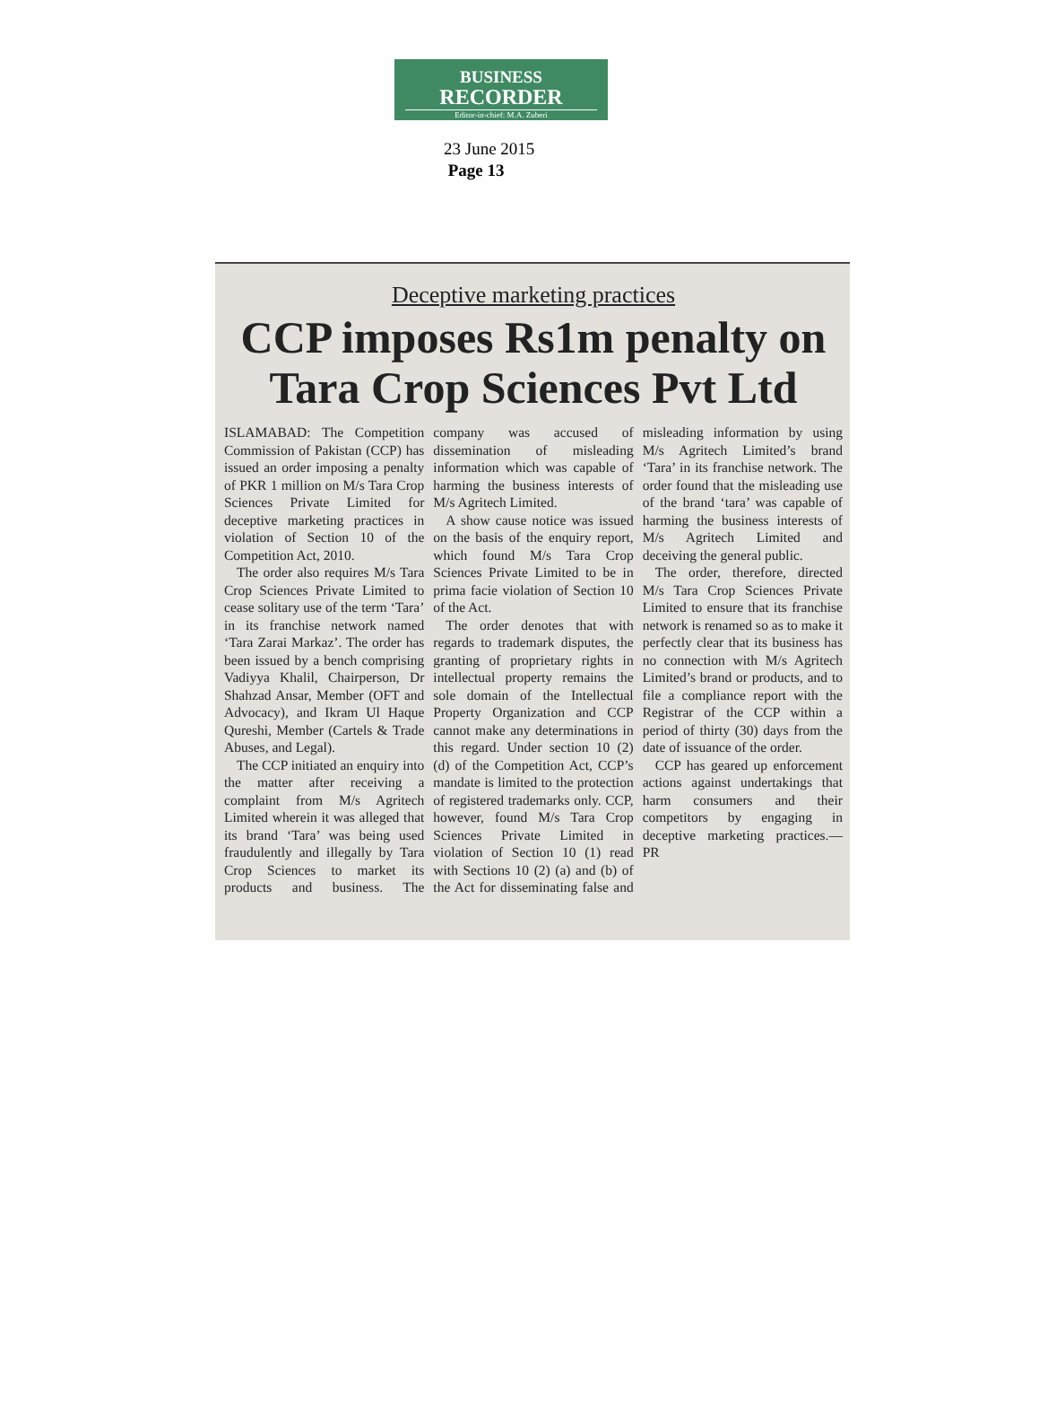BUSINESS
RECORDER
Editor-in-chief: M.A. Zuberi
23 June 2015
Page 13
Deceptive marketing practices
CCP imposes Rs1m penalty on Tara Crop Sciences Pvt Ltd
ISLAMABAD: The Competition Commission of Pakistan (CCP) has issued an order imposing a penalty of PKR 1 million on M/s Tara Crop Sciences Private Limited for deceptive marketing practices in violation of Section 10 of the Competition Act, 2010.
The order also requires M/s Tara Crop Sciences Private Limited to cease solitary use of the term ‘Tara’ in its franchise network named ‘Tara Zarai Markaz’. The order has been issued by a bench comprising Vadiyya Khalil, Chairperson, Dr Shahzad Ansar, Member (OFT and Advocacy), and Ikram Ul Haque Qureshi, Member (Cartels & Trade Abuses, and Legal).
The CCP initiated an enquiry into the matter after receiving a complaint from M/s Agritech Limited wherein it was alleged that its brand ‘Tara’ was being used fraudulently and illegally by Tara Crop Sciences to market its products and business. The company was accused of dissemination of misleading information which was capable of harming the business interests of M/s Agritech Limited.
A show cause notice was issued on the basis of the enquiry report, which found M/s Tara Crop Sciences Private Limited to be in prima facie violation of Section 10 of the Act.
The order denotes that with regards to trademark disputes, the granting of proprietary rights in intellectual property remains the sole domain of the Intellectual Property Organization and CCP cannot make any determinations in this regard. Under section 10 (2) (d) of the Competition Act, CCP’s mandate is limited to the protection of registered trademarks only. CCP, however, found M/s Tara Crop Sciences Private Limited in violation of Section 10 (1) read with Sections 10 (2) (a) and (b) of the Act for disseminating false and misleading information by using M/s Agritech Limited’s brand ‘Tara’ in its franchise network. The order found that the misleading use of the brand ‘tara’ was capable of harming the business interests of M/s Agritech Limited and deceiving the general public.
The order, therefore, directed M/s Tara Crop Sciences Private Limited to ensure that its franchise network is renamed so as to make it perfectly clear that its business has no connection with M/s Agritech Limited’s brand or products, and to file a compliance report with the Registrar of the CCP within a period of thirty (30) days from the date of issuance of the order.
CCP has geared up enforcement actions against undertakings that harm consumers and their competitors by engaging in deceptive marketing practices.—PR